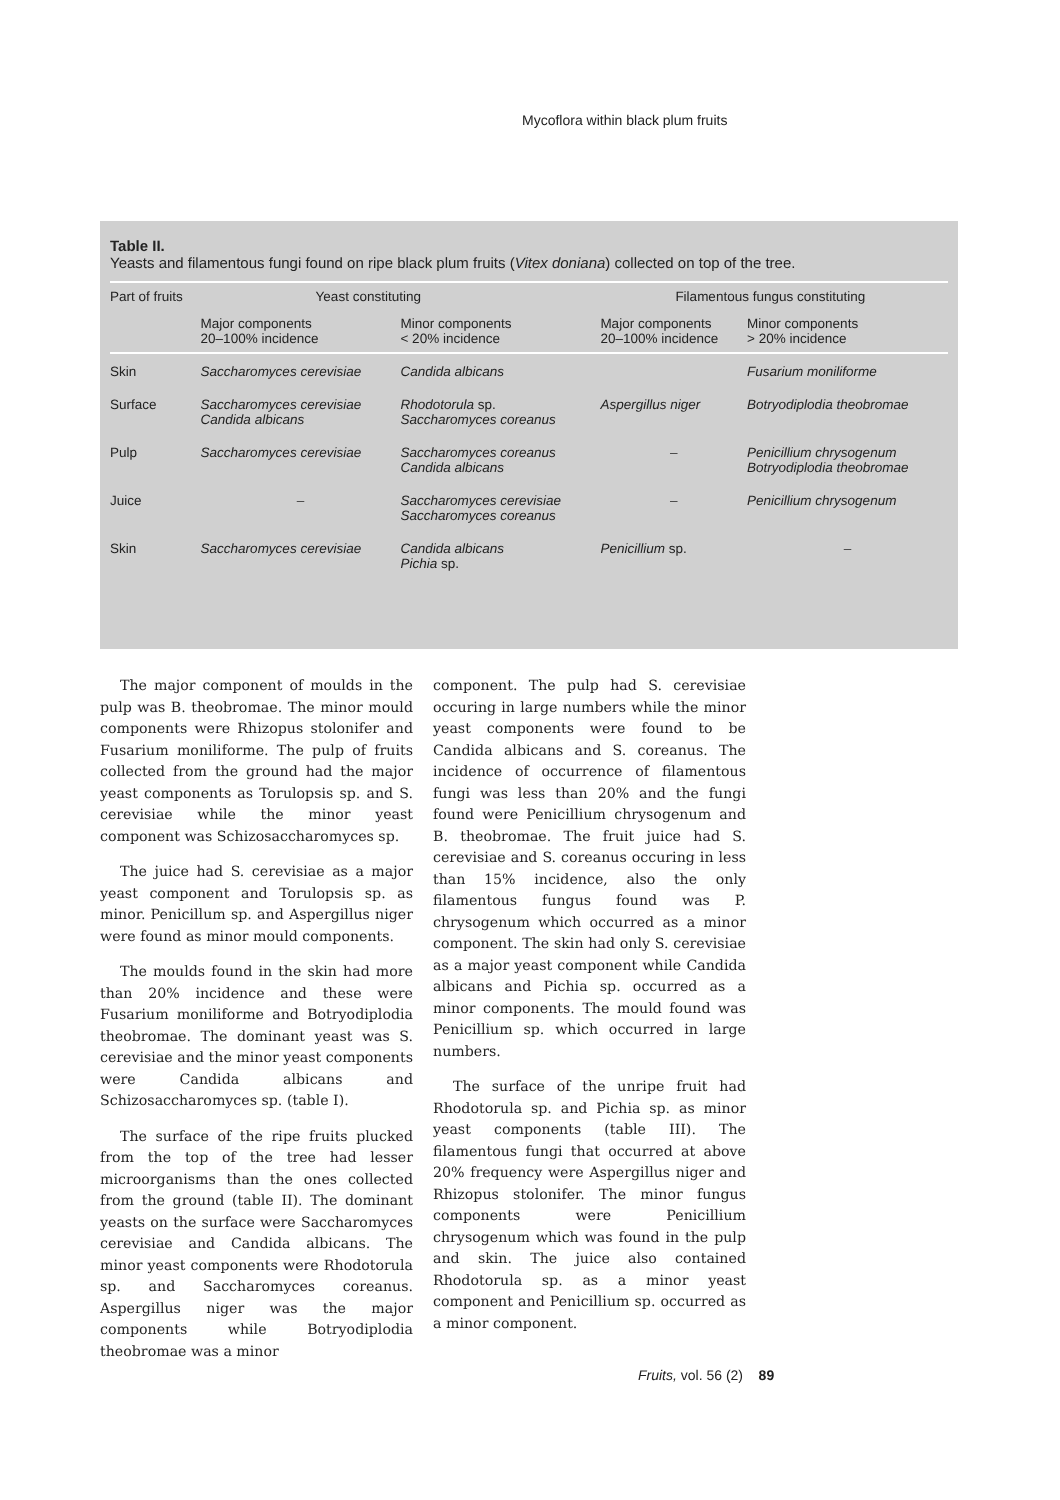Mycoflora within black plum fruits
Table II.
Yeasts and filamentous fungi found on ripe black plum fruits (Vitex doniana) collected on top of the tree.
| Part of fruits | Yeast constituting | | Filamentous fungus constituting | |
| --- | --- | --- | --- | --- |
| | Major components 20–100% incidence | Minor components < 20% incidence | Major components 20–100% incidence | Minor components > 20% incidence |
| Skin | Saccharomyces cerevisiae | Candida albicans | | Fusarium moniliforme |
| Surface | Saccharomyces cerevisiae Candida albicans | Rhodotorula sp. Saccharomyces coreanus | Aspergillus niger | Botryodiplodia theobromae |
| Pulp | Saccharomyces cerevisiae | Saccharomyces coreanus Candida albicans | – | Penicillium chrysogenum Botryodiplodia theobromae |
| Juice | – | Saccharomyces cerevisiae Saccharomyces coreanus | – | Penicillium chrysogenum |
| Skin | Saccharomyces cerevisiae | Candida albicans Pichia sp. | Penicillium sp. | – |
The major component of moulds in the pulp was B. theobromae. The minor mould components were Rhizopus stolonifer and Fusarium moniliforme. The pulp of fruits collected from the ground had the major yeast components as Torulopsis sp. and S. cerevisiae while the minor yeast component was Schizosaccharomyces sp.
The juice had S. cerevisiae as a major yeast component and Torulopsis sp. as minor. Penicillum sp. and Aspergillus niger were found as minor mould components.
The moulds found in the skin had more than 20% incidence and these were Fusarium moniliforme and Botryodiplodia theobromae. The dominant yeast was S. cerevisiae and the minor yeast components were Candida albicans and Schizosaccharomyces sp. (table I).
The surface of the ripe fruits plucked from the top of the tree had lesser microorganisms than the ones collected from the ground (table II). The dominant yeasts on the surface were Saccharomyces cerevisiae and Candida albicans. The minor yeast components were Rhodotorula sp. and Saccharomyces coreanus. Aspergillus niger was the major components while Botryodiplodia theobromae was a minor
component. The pulp had S. cerevisiae occuring in large numbers while the minor yeast components were found to be Candida albicans and S. coreanus. The incidence of occurrence of filamentous fungi was less than 20% and the fungi found were Penicillium chrysogenum and B. theobromae. The fruit juice had S. cerevisiae and S. coreanus occuring in less than 15% incidence, also the only filamentous fungus found was P. chrysogenum which occurred as a minor component. The skin had only S. cerevisiae as a major yeast component while Candida albicans and Pichia sp. occurred as a minor components. The mould found was Penicillium sp. which occurred in large numbers.
The surface of the unripe fruit had Rhodotorula sp. and Pichia sp. as minor yeast components (table III). The filamentous fungi that occurred at above 20% frequency were Aspergillus niger and Rhizopus stolonifer. The minor fungus components were Penicillium chrysogenum which was found in the pulp and skin. The juice also contained Rhodotorula sp. as a minor yeast component and Penicillium sp. occurred as a minor component.
Fruits, vol. 56 (2) 89